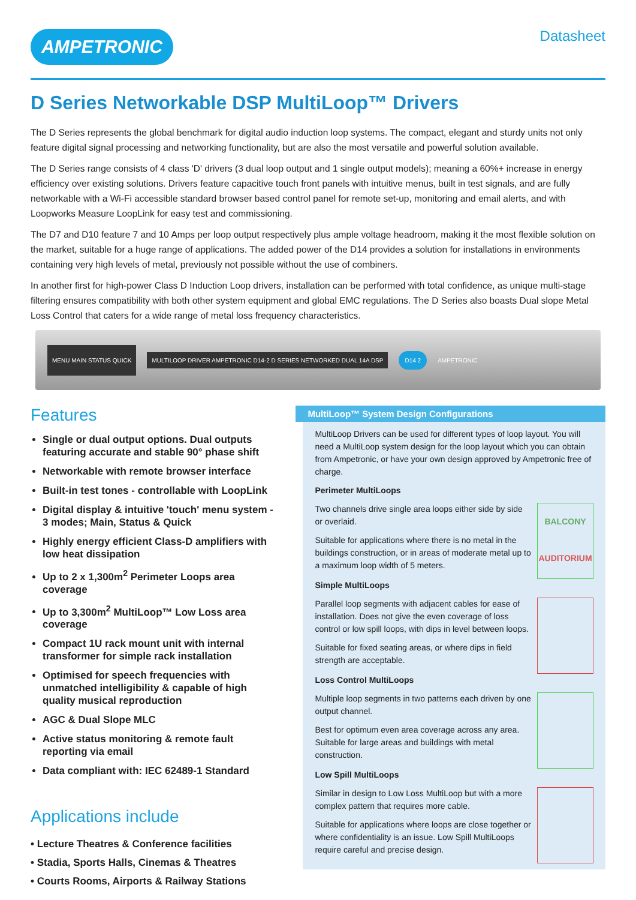AMPETRONIC
Datasheet
D Series Networkable DSP MultiLoop™ Drivers
The D Series represents the global benchmark for digital audio induction loop systems. The compact, elegant and sturdy units not only feature digital signal processing and networking functionality, but are also the most versatile and powerful solution available.
The D Series range consists of 4 class 'D' drivers (3 dual loop output and 1 single output models); meaning a 60%+ increase in energy efficiency over existing solutions. Drivers feature capacitive touch front panels with intuitive menus, built in test signals, and are fully networkable with a Wi-Fi accessible standard browser based control panel for remote set-up, monitoring and email alerts, and with Loopworks Measure LoopLink for easy test and commissioning.
The D7 and D10 feature 7 and 10 Amps per loop output respectively plus ample voltage headroom, making it the most flexible solution on the market, suitable for a huge range of applications. The added power of the D14 provides a solution for installations in environments containing very high levels of metal, previously not possible without the use of combiners.
In another first for high-power Class D Induction Loop drivers, installation can be performed with total confidence, as unique multi-stage filtering ensures compatibility with both other system equipment and global EMC regulations. The D Series also boasts Dual slope Metal Loss Control that caters for a wide range of metal loss frequency characteristics.
MENU MAIN STATUS QUICK MULTILOOP DRIVER AMPETRONIC D14-2 D SERIES NETWORKED DUAL 14A DSP D14 2 AMPETRONIC
Features
Single or dual output options. Dual outputs featuring accurate and stable 90° phase shift
Networkable with remote browser interface
Built-in test tones - controllable with LoopLink
Digital display & intuitive 'touch' menu system - 3 modes; Main, Status & Quick
Highly energy efficient Class-D amplifiers with low heat dissipation
Up to 2 x 1,300m<sup>2</sup> Perimeter Loops area coverage
Up to 3,300m<sup>2</sup> MultiLoop™ Low Loss area coverage
Compact 1U rack mount unit with internal transformer for simple rack installation
Optimised for speech frequencies with unmatched intelligibility & capable of high quality musical reproduction
AGC & Dual Slope MLC
Active status monitoring & remote fault reporting via email
Data compliant with: IEC 62489-1 Standard
Applications include
• Lecture Theatres & Conference facilities
• Stadia, Sports Halls, Cinemas & Theatres
• Courts Rooms, Airports & Railway Stations
MultiLoop™ System Design Configurations
MultiLoop Drivers can be used for different types of loop layout. You will need a MultiLoop system design for the loop layout which you can obtain from Ampetronic, or have your own design approved by Ampetronic free of charge.
Perimeter MultiLoops
Two channels drive single area loops either side by side or overlaid.
Suitable for applications where there is no metal in the buildings construction, or in areas of moderate metal up to a maximum loop width of 5 meters.
BALCONY
AUDITORIUM
Simple MultiLoops
Parallel loop segments with adjacent cables for ease of installation. Does not give the even coverage of loss control or low spill loops, with dips in level between loops.
Suitable for fixed seating areas, or where dips in field strength are acceptable.
Loss Control MultiLoops
Multiple loop segments in two patterns each driven by one output channel.
Best for optimum even area coverage across any area. Suitable for large areas and buildings with metal construction.
Low Spill MultiLoops
Similar in design to Low Loss MultiLoop but with a more complex pattern that requires more cable.
Suitable for applications where loops are close together or where confidentiality is an issue. Low Spill MultiLoops require careful and precise design.